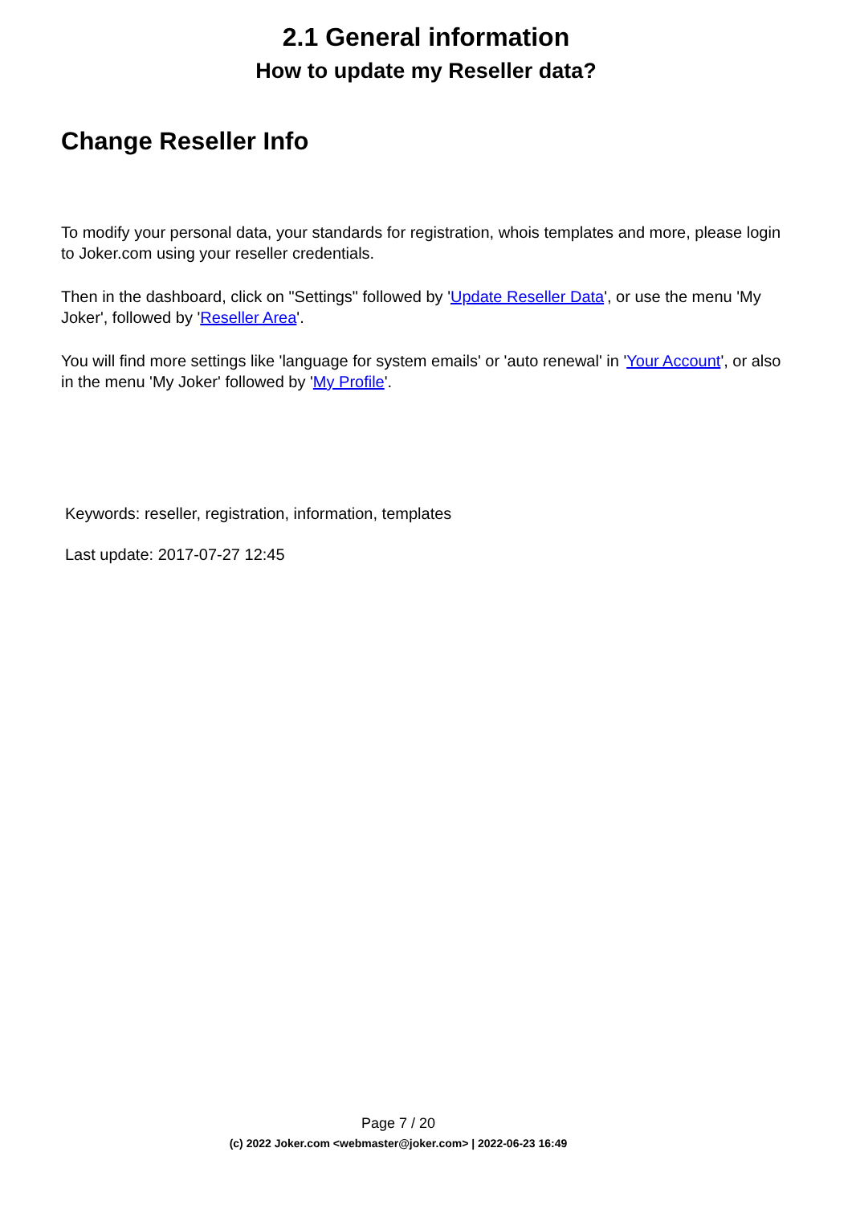2.1 General information
How to update my Reseller data?
Change Reseller Info
To modify your personal data, your standards for registration, whois templates and more, please login to Joker.com using your reseller credentials.
Then in the dashboard, click on "Settings" followed by 'Update Reseller Data', or use the menu 'My Joker', followed by 'Reseller Area'.
You will find more settings like 'language for system emails' or 'auto renewal' in 'Your Account', or also in the menu 'My Joker' followed by 'My Profile'.
Keywords: reseller, registration, information, templates
Last update: 2017-07-27 12:45
Page 7 / 20
(c) 2022 Joker.com <webmaster@joker.com> | 2022-06-23 16:49